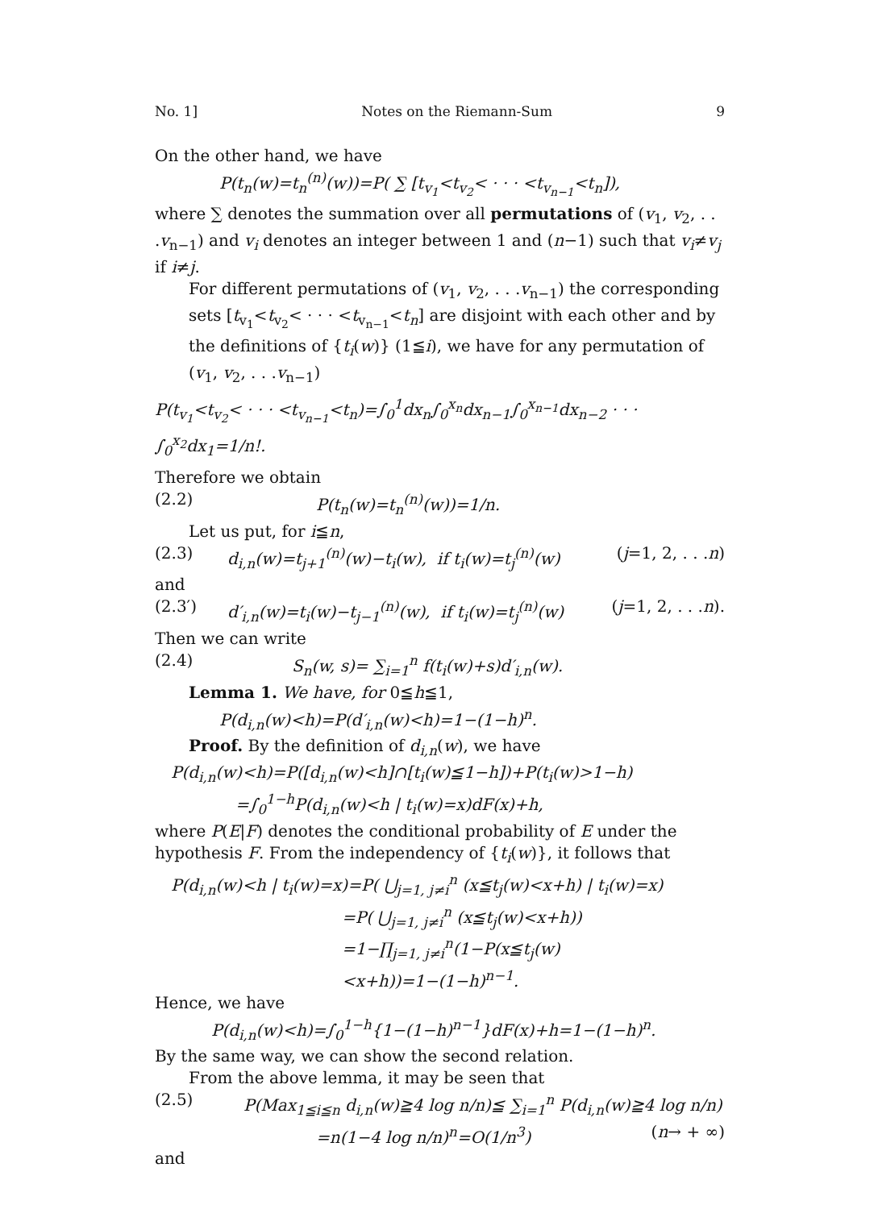No. 1] Notes on the Riemann-Sum 9
On the other hand, we have
P(t<sub>n</sub>(w)=t<sub>n</sub><sup>(n)</sup>(w))=P( ∑ [t<sub>v<sub>1</sub></sub><t<sub>v<sub>2</sub></sub>< · · · <t<sub>v<sub>n−1</sub></sub><t<sub>n</sub>]),
where ∑ denotes the summation over all permutations of (v<sub>1</sub>, v<sub>2</sub>, . . .v<sub>n−1</sub>) and v<sub>i</sub> denotes an integer between 1 and (n−1) such that v<sub>i</sub>≠v<sub>j</sub> if i≠j.
For different permutations of (v<sub>1</sub>, v<sub>2</sub>, . . .v<sub>n−1</sub>) the corresponding sets [t<sub>v<sub>1</sub></sub><t<sub>v<sub>2</sub></sub>< · · · <t<sub>v<sub>n−1</sub></sub><t<sub>n</sub>] are disjoint with each other and by the definitions of {t<sub>i</sub>(w)} (1≦i), we have for any permutation of (v<sub>1</sub>, v<sub>2</sub>, . . .v<sub>n−1</sub>)
P(t<sub>v<sub>1</sub></sub><t<sub>v<sub>2</sub></sub>< · · · <t<sub>v<sub>n−1</sub></sub><t<sub>n</sub>)=∫<sub>0</sub><sup>1</sup>dx<sub>n</sub>∫<sub>0</sub><sup>x<sub>n</sub></sup>dx<sub>n−1</sub>∫<sub>0</sub><sup>x<sub>n−1</sub></sup>dx<sub>n−2</sub> · · · ∫<sub>0</sub><sup>x<sub>2</sub></sup>dx<sub>1</sub>=1/n!.
Therefore we obtain
(2.2) P(t<sub>n</sub>(w)=t<sub>n</sub><sup>(n)</sup>(w))=1/n.
Let us put, for i≦n,
(2.3) d<sub>i,n</sub>(w)=t<sub>j+1</sub><sup>(n)</sup>(w)−t<sub>i</sub>(w), if t<sub>i</sub>(w)=t<sub>j</sub><sup>(n)</sup>(w) (j=1, 2, . . .n)
and
(2.3′) d′<sub>i,n</sub>(w)=t<sub>i</sub>(w)−t<sub>j−1</sub><sup>(n)</sup>(w), if t<sub>i</sub>(w)=t<sub>j</sub><sup>(n)</sup>(w) (j=1, 2, . . .n).
Then we can write
(2.4) S<sub>n</sub>(w, s)= ∑<sub>i=1</sub><sup>n</sup> f(t<sub>i</sub>(w)+s)d′<sub>i,n</sub>(w).
Lemma 1. We have, for 0≦h≦1,
P(d<sub>i,n</sub>(w)<h)=P(d′<sub>i,n</sub>(w)<h)=1−(1−h)<sup>n</sup>.
Proof. By the definition of d<sub>i,n</sub>(w), we have
P(d<sub>i,n</sub>(w)<h)=P([d<sub>i,n</sub>(w)<h]∩[t<sub>i</sub>(w)≦1−h])+P(t<sub>i</sub>(w)>1−h)
=∫<sub>0</sub><sup>1−h</sup>P(d<sub>i,n</sub>(w)<h | t<sub>i</sub>(w)=x)dF(x)+h,
where P(E|F) denotes the conditional probability of E under the hypothesis F. From the independency of {t<sub>i</sub>(w)}, it follows that
P(d<sub>i,n</sub>(w)<h | t<sub>i</sub>(w)=x)=P( ⋃<sub>j=1, j≠i</sub><sup>n</sup> (x≦t<sub>j</sub>(w)<x+h) | t<sub>i</sub>(w)=x)
=P( ⋃<sub>j=1, j≠i</sub><sup>n</sup> (x≦t<sub>j</sub>(w)<x+h))
=1−∏<sub>j=1, j≠i</sub><sup>n</sup>(1−P(x≦t<sub>j</sub>(w)<x+h))=1−(1−h)<sup>n−1</sup>.
Hence, we have
P(d<sub>i,n</sub>(w)<h)=∫<sub>0</sub><sup>1−h</sup>{1−(1−h)<sup>n−1</sup>}dF(x)+h=1−(1−h)<sup>n</sup>.
By the same way, we can show the second relation.
From the above lemma, it may be seen that
(2.5) P(Max<sub>1≦i≦n</sub> d<sub>i,n</sub>(w)≧4 log n/n)≦ ∑<sub>i=1</sub><sup>n</sup> P(d<sub>i,n</sub>(w)≧4 log n/n)
=n(1−4 log n/n)<sup>n</sup>=O(1/n<sup>3</sup>) (n→ + ∞)
and